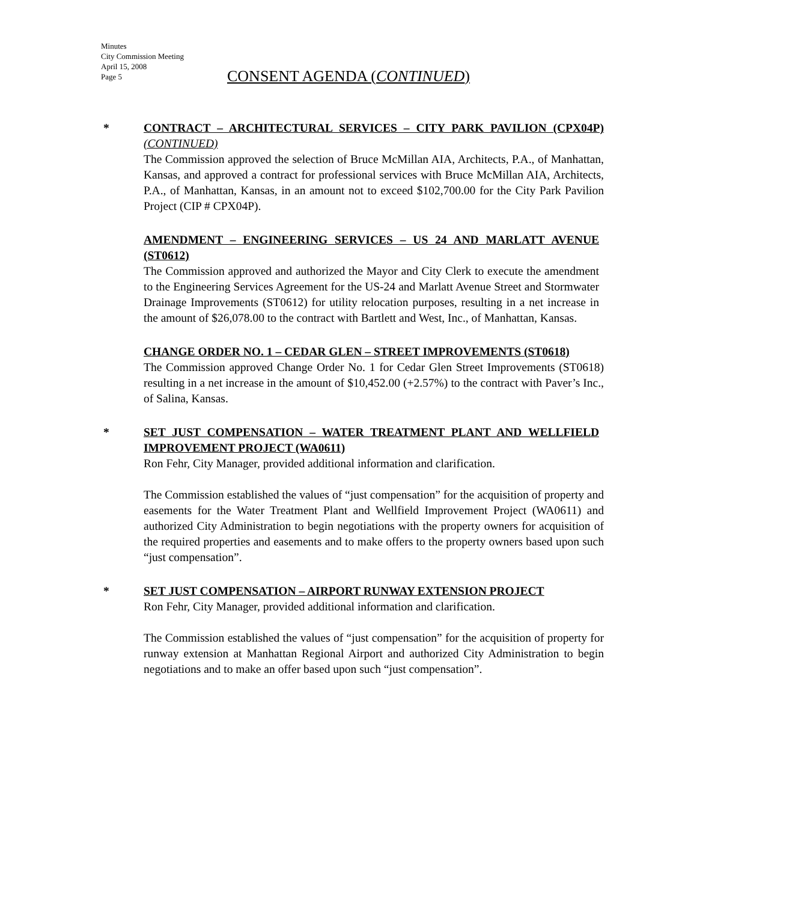Minutes
City Commission Meeting
April 15, 2008
Page 5
CONSENT AGENDA (CONTINUED)
*
CONTRACT – ARCHITECTURAL SERVICES – CITY PARK PAVILION (CPX04P) (CONTINUED)
The Commission approved the selection of Bruce McMillan AIA, Architects, P.A., of Manhattan, Kansas, and approved a contract for professional services with Bruce McMillan AIA, Architects, P.A., of Manhattan, Kansas, in an amount not to exceed $102,700.00 for the City Park Pavilion Project (CIP # CPX04P).
AMENDMENT – ENGINEERING SERVICES – US 24 AND MARLATT AVENUE (ST0612)
The Commission approved and authorized the Mayor and City Clerk to execute the amendment to the Engineering Services Agreement for the US-24 and Marlatt Avenue Street and Stormwater Drainage Improvements (ST0612) for utility relocation purposes, resulting in a net increase in the amount of $26,078.00 to the contract with Bartlett and West, Inc., of Manhattan, Kansas.
CHANGE ORDER NO. 1 – CEDAR GLEN – STREET IMPROVEMENTS (ST0618)
The Commission approved Change Order No. 1 for Cedar Glen Street Improvements (ST0618) resulting in a net increase in the amount of $10,452.00 (+2.57%) to the contract with Paver’s Inc., of Salina, Kansas.
*
SET JUST COMPENSATION – WATER TREATMENT PLANT AND WELLFIELD IMPROVEMENT PROJECT (WA0611)
Ron Fehr, City Manager, provided additional information and clarification.
The Commission established the values of “just compensation” for the acquisition of property and easements for the Water Treatment Plant and Wellfield Improvement Project (WA0611) and authorized City Administration to begin negotiations with the property owners for acquisition of the required properties and easements and to make offers to the property owners based upon such “just compensation”.
*
SET JUST COMPENSATION – AIRPORT RUNWAY EXTENSION PROJECT
Ron Fehr, City Manager, provided additional information and clarification.
The Commission established the values of “just compensation” for the acquisition of property for runway extension at Manhattan Regional Airport and authorized City Administration to begin negotiations and to make an offer based upon such “just compensation”.